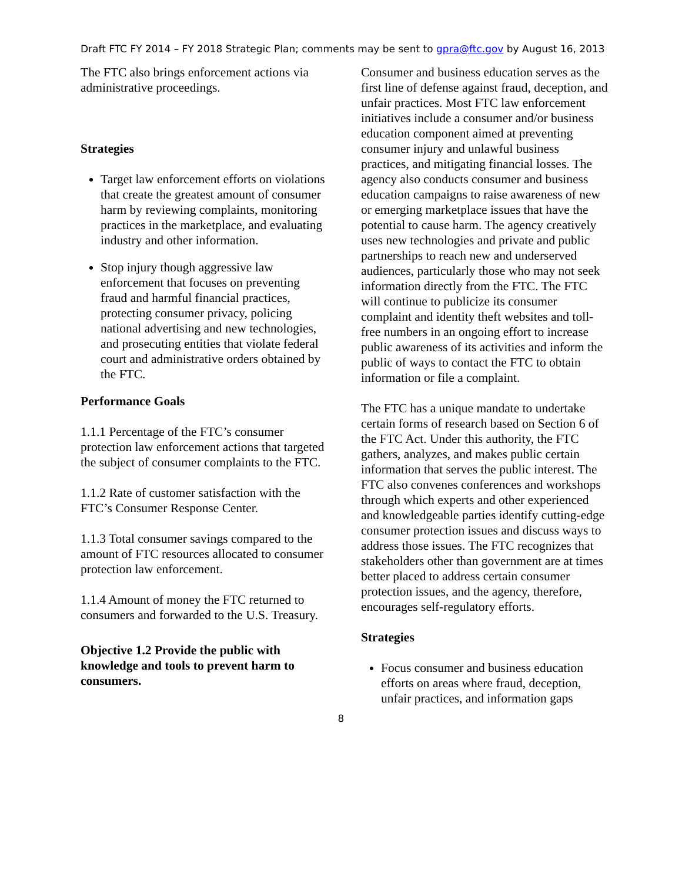Draft FTC FY 2014 – FY 2018 Strategic Plan; comments may be sent to gpra@ftc.gov by August 16, 2013
The FTC also brings enforcement actions via administrative proceedings.
Strategies
Target law enforcement efforts on violations that create the greatest amount of consumer harm by reviewing complaints, monitoring practices in the marketplace, and evaluating industry and other information.
Stop injury though aggressive law enforcement that focuses on preventing fraud and harmful financial practices, protecting consumer privacy, policing national advertising and new technologies, and prosecuting entities that violate federal court and administrative orders obtained by the FTC.
Performance Goals
1.1.1 Percentage of the FTC’s consumer protection law enforcement actions that targeted the subject of consumer complaints to the FTC.
1.1.2 Rate of customer satisfaction with the FTC’s Consumer Response Center.
1.1.3 Total consumer savings compared to the amount of FTC resources allocated to consumer protection law enforcement.
1.1.4 Amount of money the FTC returned to consumers and forwarded to the U.S. Treasury.
Objective 1.2 Provide the public with knowledge and tools to prevent harm to consumers.
Consumer and business education serves as the first line of defense against fraud, deception, and unfair practices. Most FTC law enforcement initiatives include a consumer and/or business education component aimed at preventing consumer injury and unlawful business practices, and mitigating financial losses. The agency also conducts consumer and business education campaigns to raise awareness of new or emerging marketplace issues that have the potential to cause harm. The agency creatively uses new technologies and private and public partnerships to reach new and underserved audiences, particularly those who may not seek information directly from the FTC. The FTC will continue to publicize its consumer complaint and identity theft websites and toll-free numbers in an ongoing effort to increase public awareness of its activities and inform the public of ways to contact the FTC to obtain information or file a complaint.
The FTC has a unique mandate to undertake certain forms of research based on Section 6 of the FTC Act. Under this authority, the FTC gathers, analyzes, and makes public certain information that serves the public interest. The FTC also convenes conferences and workshops through which experts and other experienced and knowledgeable parties identify cutting-edge consumer protection issues and discuss ways to address those issues. The FTC recognizes that stakeholders other than government are at times better placed to address certain consumer protection issues, and the agency, therefore, encourages self-regulatory efforts.
Strategies
Focus consumer and business education efforts on areas where fraud, deception, unfair practices, and information gaps
8